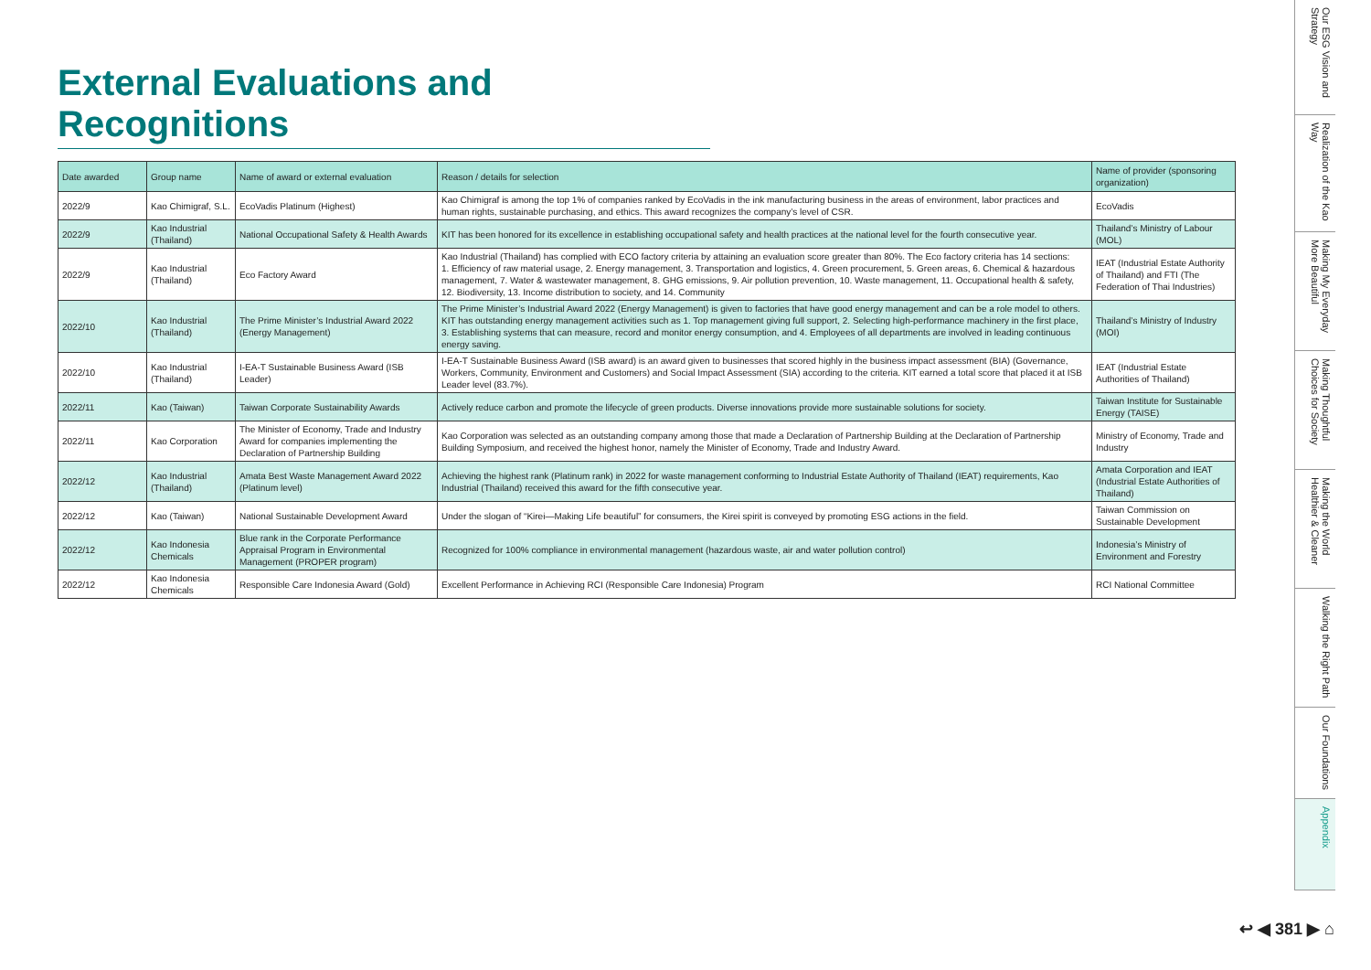External Evaluations and Recognitions
| Date awarded | Group name | Name of award or external evaluation | Reason / details for selection | Name of provider (sponsoring organization) |
| --- | --- | --- | --- | --- |
| 2022/9 | Kao Chimigraf, S.L. | EcoVadis Platinum (Highest) | Kao Chimigraf is among the top 1% of companies ranked by EcoVadis in the ink manufacturing business in the areas of environment, labor practices and human rights, sustainable purchasing, and ethics. This award recognizes the company’s level of CSR. | EcoVadis |
| 2022/9 | Kao Industrial (Thailand) | National Occupational Safety & Health Awards | KIT has been honored for its excellence in establishing occupational safety and health practices at the national level for the fourth consecutive year. | Thailand’s Ministry of Labour (MOL) |
| 2022/9 | Kao Industrial (Thailand) | Eco Factory Award | Kao Industrial (Thailand) has complied with ECO factory criteria by attaining an evaluation score greater than 80%. The Eco factory criteria has 14 sections: 1. Efficiency of raw material usage, 2. Energy management, 3. Transportation and logistics, 4. Green procurement, 5. Green areas, 6. Chemical & hazardous management, 7. Water & wastewater management, 8. GHG emissions, 9. Air pollution prevention, 10. Waste management, 11. Occupational health & safety, 12. Biodiversity, 13. Income distribution to society, and 14. Community | IEAT (Industrial Estate Authority of Thailand) and FTI (The Federation of Thai Industries) |
| 2022/10 | Kao Industrial (Thailand) | The Prime Minister’s Industrial Award 2022 (Energy Management) | The Prime Minister’s Industrial Award 2022 (Energy Management) is given to factories that have good energy management and can be a role model to others. KIT has outstanding energy management activities such as 1. Top management giving full support, 2. Selecting high-performance machinery in the first place, 3. Establishing systems that can measure, record and monitor energy consumption, and 4. Employees of all departments are involved in leading continuous energy saving. | Thailand’s Ministry of Industry (MOI) |
| 2022/10 | Kao Industrial (Thailand) | I-EA-T Sustainable Business Award (ISB Leader) | I-EA-T Sustainable Business Award (ISB award) is an award given to businesses that scored highly in the business impact assessment (BIA) (Governance, Workers, Community, Environment and Customers) and Social Impact Assessment (SIA) according to the criteria. KIT earned a total score that placed it at ISB Leader level (83.7%). | IEAT (Industrial Estate Authorities of Thailand) |
| 2022/11 | Kao (Taiwan) | Taiwan Corporate Sustainability Awards | Actively reduce carbon and promote the lifecycle of green products. Diverse innovations provide more sustainable solutions for society. | Taiwan Institute for Sustainable Energy (TAISE) |
| 2022/11 | Kao Corporation | The Minister of Economy, Trade and Industry Award for companies implementing the Declaration of Partnership Building | Kao Corporation was selected as an outstanding company among those that made a Declaration of Partnership Building at the Declaration of Partnership Building Symposium, and received the highest honor, namely the Minister of Economy, Trade and Industry Award. | Ministry of Economy, Trade and Industry |
| 2022/12 | Kao Industrial (Thailand) | Amata Best Waste Management Award 2022 (Platinum level) | Achieving the highest rank (Platinum rank) in 2022 for waste management conforming to Industrial Estate Authority of Thailand (IEAT) requirements, Kao Industrial (Thailand) received this award for the fifth consecutive year. | Amata Corporation and IEAT (Industrial Estate Authorities of Thailand) |
| 2022/12 | Kao (Taiwan) | National Sustainable Development Award | Under the slogan of “Kirei—Making Life beautiful” for consumers, the Kirei spirit is conveyed by promoting ESG actions in the field. | Taiwan Commission on Sustainable Development |
| 2022/12 | Kao Indonesia Chemicals | Blue rank in the Corporate Performance Appraisal Program in Environmental Management (PROPER program) | Recognized for 100% compliance in environmental management (hazardous waste, air and water pollution control) | Indonesia’s Ministry of Environment and Forestry |
| 2022/12 | Kao Indonesia Chemicals | Responsible Care Indonesia Award (Gold) | Excellent Performance in Achieving RCI (Responsible Care Indonesia) Program | RCI National Committee |
Our ESG Vision and Strategy
Realization of the Kao Way
Making My Everyday More Beautiful
Making Thoughtful Choices for Society
Making the World Healthier & Cleaner
Walking the Right Path
Our Foundations
Appendix
↩ ◀ 381 ▶ ⌂